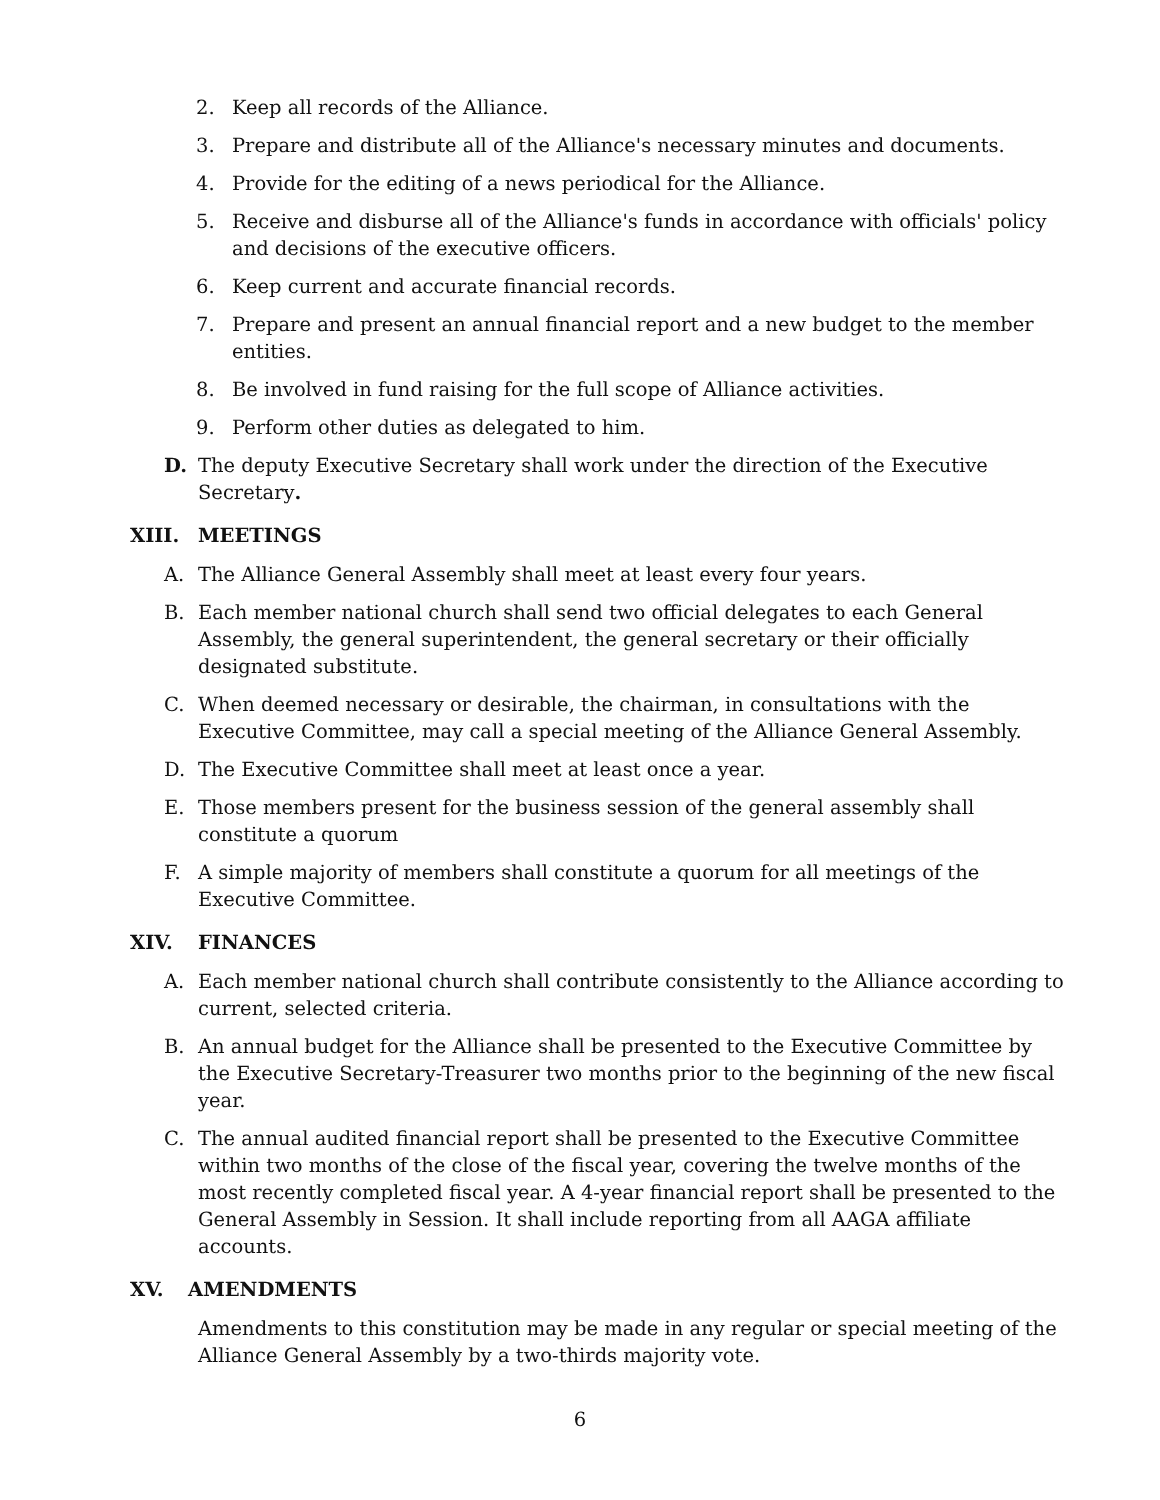2. Keep all records of the Alliance.
3. Prepare and distribute all of the Alliance's necessary minutes and documents.
4. Provide for the editing of a news periodical for the Alliance.
5. Receive and disburse all of the Alliance's funds in accordance with officials' policy and decisions of the executive officers.
6. Keep current and accurate financial records.
7. Prepare and present an annual financial report and a new budget to the member entities.
8. Be involved in fund raising for the full scope of Alliance activities.
9. Perform other duties as delegated to him.
D. The deputy Executive Secretary shall work under the direction of the Executive Secretary.
XIII. MEETINGS
A. The Alliance General Assembly shall meet at least every four years.
B. Each member national church shall send two official delegates to each General Assembly, the general superintendent, the general secretary or their officially designated substitute.
C. When deemed necessary or desirable, the chairman, in consultations with the Executive Committee, may call a special meeting of the Alliance General Assembly.
D. The Executive Committee shall meet at least once a year.
E. Those members present for the business session of the general assembly shall constitute a quorum
F. A simple majority of members shall constitute a quorum for all meetings of the Executive Committee.
XIV. FINANCES
A. Each member national church shall contribute consistently to the Alliance according to current, selected criteria.
B. An annual budget for the Alliance shall be presented to the Executive Committee by the Executive Secretary-Treasurer two months prior to the beginning of the new fiscal year.
C. The annual audited financial report shall be presented to the Executive Committee within two months of the close of the fiscal year, covering the twelve months of the most recently completed fiscal year. A 4-year financial report shall be presented to the General Assembly in Session. It shall include reporting from all AAGA affiliate accounts.
XV. AMENDMENTS
Amendments to this constitution may be made in any regular or special meeting of the Alliance General Assembly by a two-thirds majority vote.
6